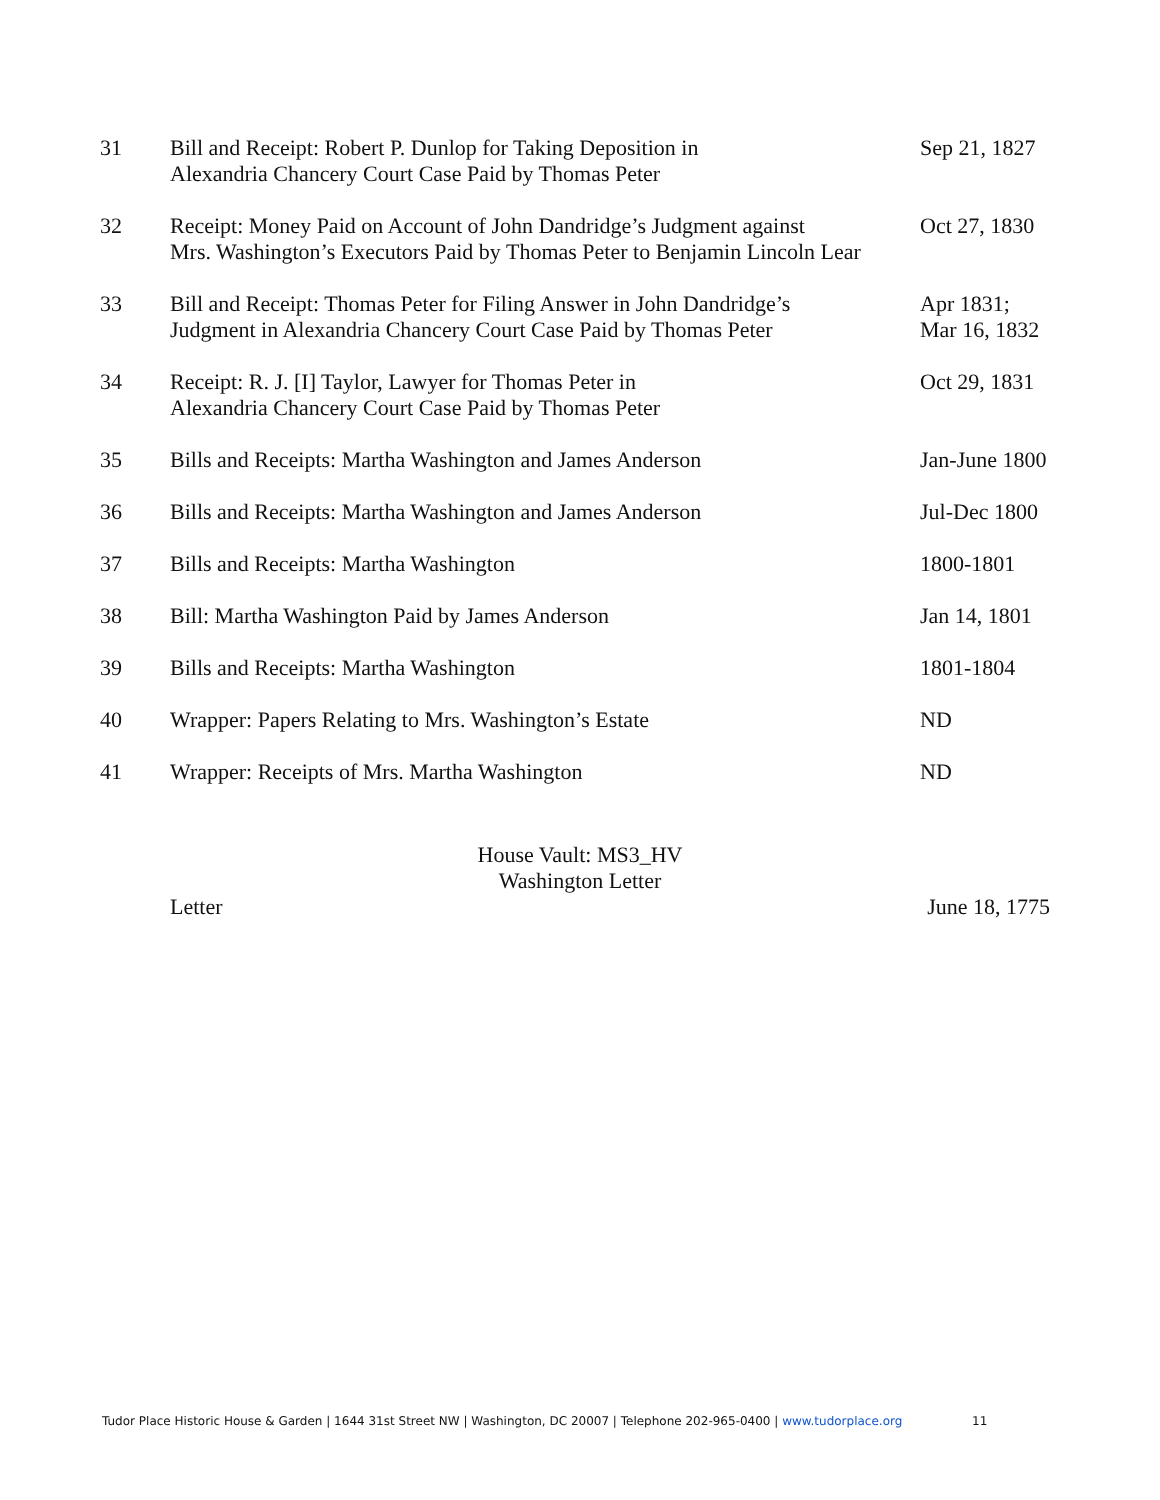| 31 | Bill and Receipt: Robert P. Dunlop for Taking Deposition in Alexandria Chancery Court Case Paid by Thomas Peter | Sep 21, 1827 |
| 32 | Receipt: Money Paid on Account of John Dandridge’s Judgment against Mrs. Washington’s Executors Paid by Thomas Peter to Benjamin Lincoln Lear | Oct 27, 1830 |
| 33 | Bill and Receipt: Thomas Peter for Filing Answer in John Dandridge’s Judgment in Alexandria Chancery Court Case Paid by Thomas Peter | Apr 1831; Mar 16, 1832 |
| 34 | Receipt: R. J. [I] Taylor, Lawyer for Thomas Peter in Alexandria Chancery Court Case Paid by Thomas Peter | Oct 29, 1831 |
| 35 | Bills and Receipts: Martha Washington and James Anderson | Jan-June 1800 |
| 36 | Bills and Receipts: Martha Washington and James Anderson | Jul-Dec 1800 |
| 37 | Bills and Receipts: Martha Washington | 1800-1801 |
| 38 | Bill: Martha Washington Paid by James Anderson | Jan 14, 1801 |
| 39 | Bills and Receipts: Martha Washington | 1801-1804 |
| 40 | Wrapper: Papers Relating to Mrs. Washington’s Estate | ND |
| 41 | Wrapper: Receipts of Mrs. Martha Washington | ND |
House Vault: MS3_HV
Washington Letter
Letter June 18, 1775
Tudor Place Historic House & Garden | 1644 31st Street NW | Washington, DC 20007 | Telephone 202-965-0400 | www.tudorplace.org
11